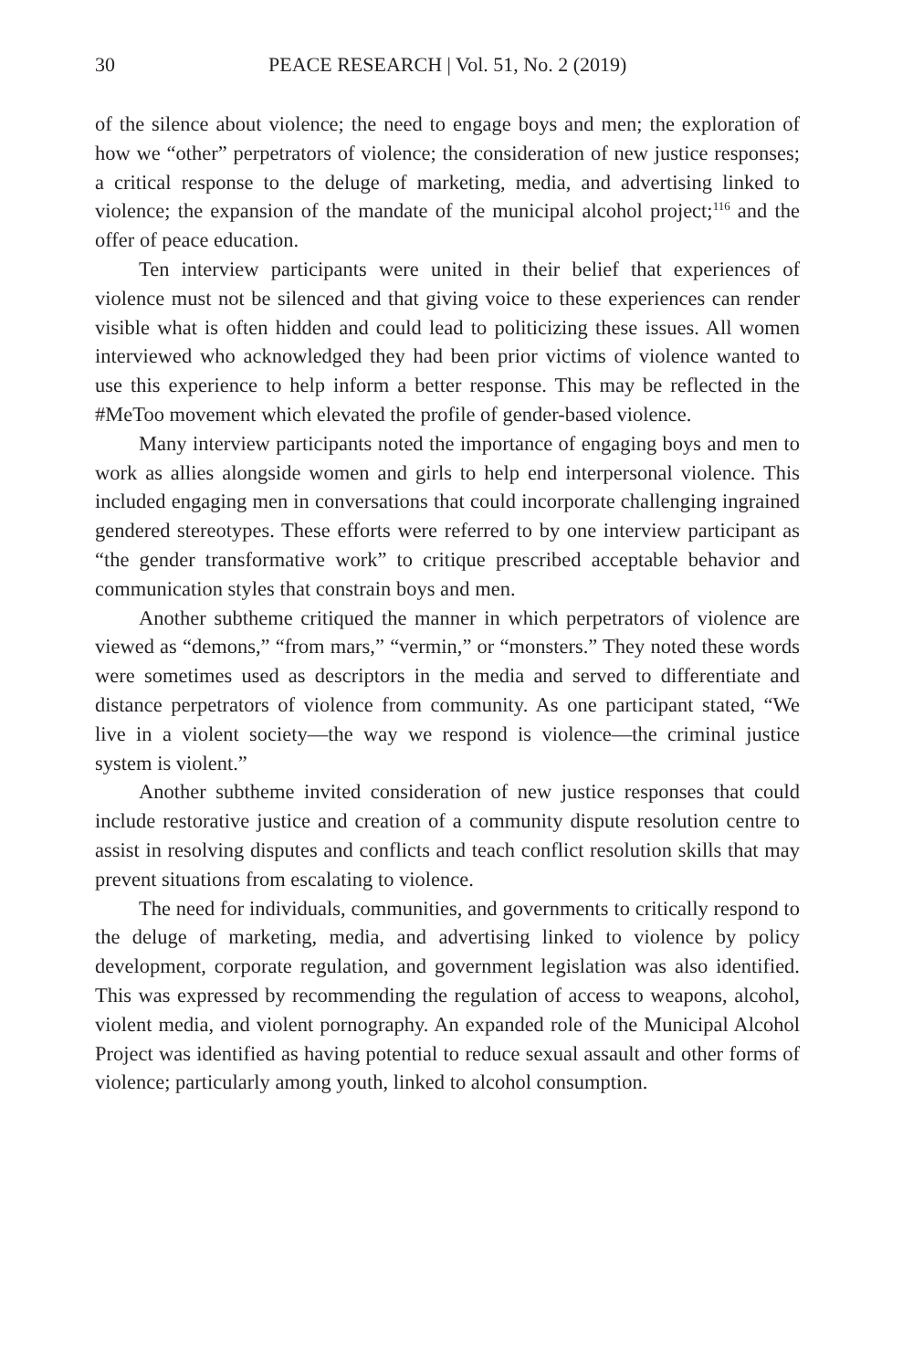30 PEACE RESEARCH | Vol. 51, No. 2 (2019)
of the silence about violence; the need to engage boys and men; the exploration of how we “other” perpetrators of violence; the consideration of new justice responses; a critical response to the deluge of marketing, media, and advertising linked to violence; the expansion of the mandate of the municipal alcohol project;<sup>116</sup> and the offer of peace education.
Ten interview participants were united in their belief that experiences of violence must not be silenced and that giving voice to these experiences can render visible what is often hidden and could lead to politicizing these issues. All women interviewed who acknowledged they had been prior victims of violence wanted to use this experience to help inform a better response. This may be reflected in the #MeToo movement which elevated the profile of gender-based violence.
Many interview participants noted the importance of engaging boys and men to work as allies alongside women and girls to help end interpersonal violence. This included engaging men in conversations that could incorporate challenging ingrained gendered stereotypes. These efforts were referred to by one interview participant as “the gender transformative work” to critique prescribed acceptable behavior and communication styles that constrain boys and men.
Another subtheme critiqued the manner in which perpetrators of violence are viewed as “demons,” “from mars,” “vermin,” or “monsters.” They noted these words were sometimes used as descriptors in the media and served to differentiate and distance perpetrators of violence from community. As one participant stated, “We live in a violent society—the way we respond is violence—the criminal justice system is violent.”
Another subtheme invited consideration of new justice responses that could include restorative justice and creation of a community dispute resolution centre to assist in resolving disputes and conflicts and teach conflict resolution skills that may prevent situations from escalating to violence.
The need for individuals, communities, and governments to critically respond to the deluge of marketing, media, and advertising linked to violence by policy development, corporate regulation, and government legislation was also identified. This was expressed by recommending the regulation of access to weapons, alcohol, violent media, and violent pornography. An expanded role of the Municipal Alcohol Project was identified as having potential to reduce sexual assault and other forms of violence; particularly among youth, linked to alcohol consumption.